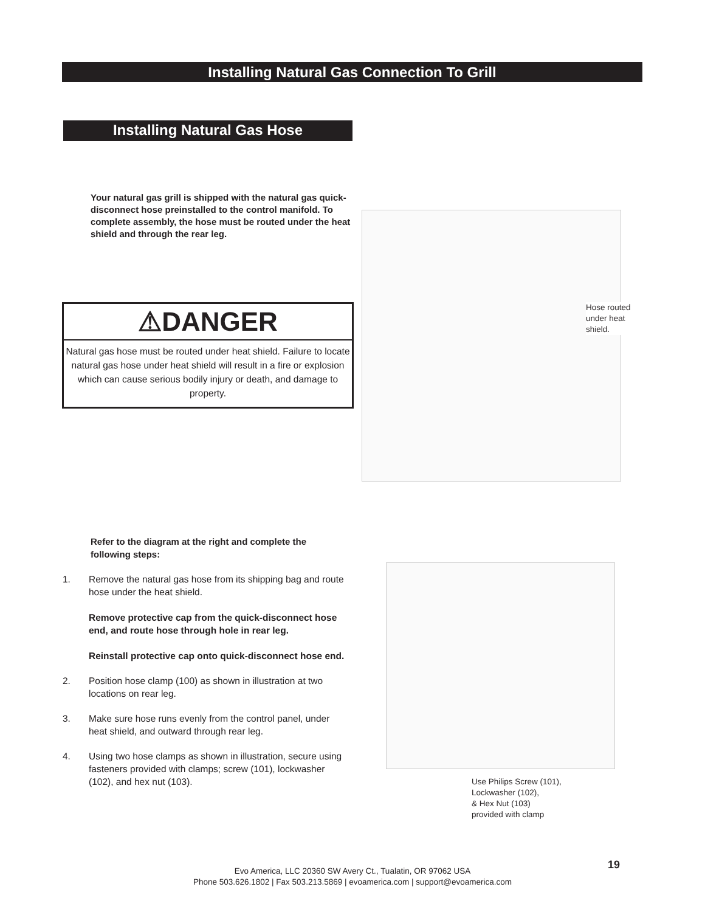Installing Natural Gas Connection To Grill
Installing Natural Gas Hose
Your natural gas grill is shipped with the natural gas quick-disconnect hose preinstalled to the control manifold. To complete assembly, the hose must be routed under the heat shield and through the rear leg.
⚠DANGER
Natural gas hose must be routed under heat shield. Failure to locate natural gas hose under heat shield will result in a fire or explosion which can cause serious bodily injury or death, and damage to property.
Hose routed
under heat
shield.
Refer to the diagram at the right and complete the following steps:
1. Remove the natural gas hose from its shipping bag and route hose under the heat shield.
Remove protective cap from the quick-disconnect hose end, and route hose through hole in rear leg.
Reinstall protective cap onto quick-disconnect hose end.
2. Position hose clamp (100) as shown in illustration at two locations on rear leg.
3. Make sure hose runs evenly from the control panel, under heat shield, and outward through rear leg.
4. Using two hose clamps as shown in illustration, secure using fasteners provided with clamps; screw (101), lockwasher (102), and hex nut (103).
Use Philips Screw (101),
Lockwasher (102),
& Hex Nut (103)
provided with clamp
19
Evo America, LLC 20360 SW Avery Ct., Tualatin, OR 97062 USA
Phone 503.626.1802 | Fax 503.213.5869 | evoamerica.com | support@evoamerica.com